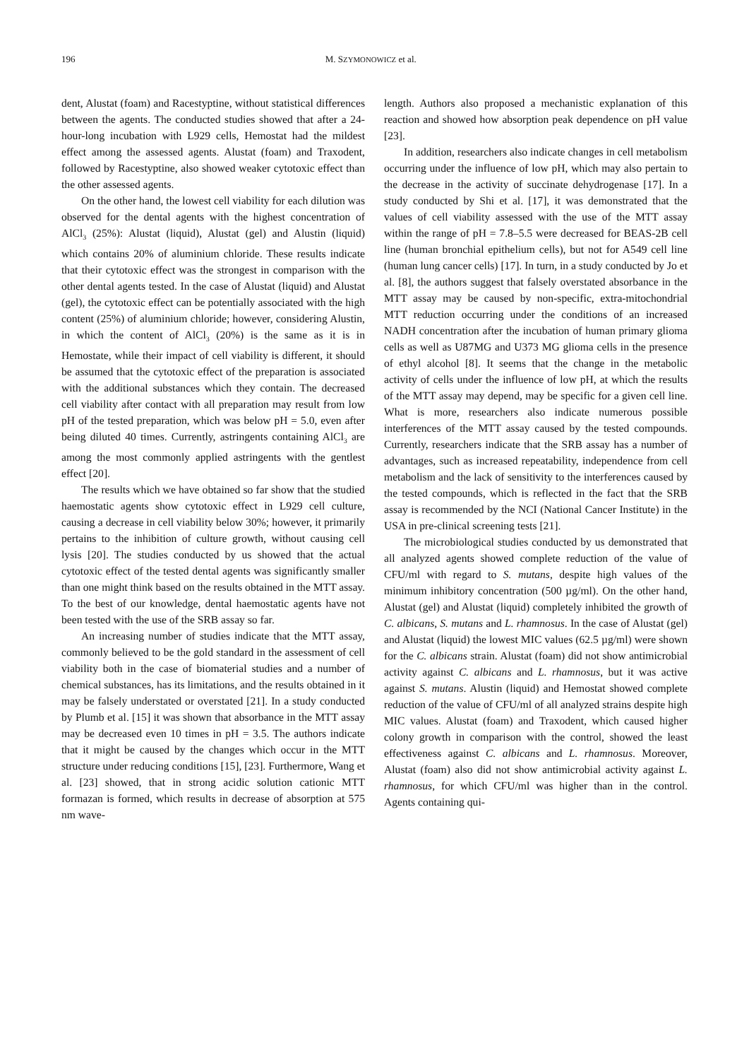196 M. SZYMONOWICZ et al.
dent, Alustat (foam) and Racestyptine, without statistical differences between the agents. The conducted studies showed that after a 24-hour-long incubation with L929 cells, Hemostat had the mildest effect among the assessed agents. Alustat (foam) and Traxodent, followed by Racestyptine, also showed weaker cytotoxic effect than the other assessed agents.
On the other hand, the lowest cell viability for each dilution was observed for the dental agents with the highest concentration of AlCl<sub>3</sub> (25%): Alustat (liquid), Alustat (gel) and Alustin (liquid) which contains 20% of aluminium chloride. These results indicate that their cytotoxic effect was the strongest in comparison with the other dental agents tested. In the case of Alustat (liquid) and Alustat (gel), the cytotoxic effect can be potentially associated with the high content (25%) of aluminium chloride; however, considering Alustin, in which the content of AlCl<sub>3</sub> (20%) is the same as it is in Hemostate, while their impact of cell viability is different, it should be assumed that the cytotoxic effect of the preparation is associated with the additional substances which they contain. The decreased cell viability after contact with all preparation may result from low pH of the tested preparation, which was below pH = 5.0, even after being diluted 40 times. Currently, astringents containing AlCl<sub>3</sub> are among the most commonly applied astringents with the gentlest effect [20].
The results which we have obtained so far show that the studied haemostatic agents show cytotoxic effect in L929 cell culture, causing a decrease in cell viability below 30%; however, it primarily pertains to the inhibition of culture growth, without causing cell lysis [20]. The studies conducted by us showed that the actual cytotoxic effect of the tested dental agents was significantly smaller than one might think based on the results obtained in the MTT assay. To the best of our knowledge, dental haemostatic agents have not been tested with the use of the SRB assay so far.
An increasing number of studies indicate that the MTT assay, commonly believed to be the gold standard in the assessment of cell viability both in the case of biomaterial studies and a number of chemical substances, has its limitations, and the results obtained in it may be falsely understated or overstated [21]. In a study conducted by Plumb et al. [15] it was shown that absorbance in the MTT assay may be decreased even 10 times in pH = 3.5. The authors indicate that it might be caused by the changes which occur in the MTT structure under reducing conditions [15], [23]. Furthermore, Wang et al. [23] showed, that in strong acidic solution cationic MTT formazan is formed, which results in decrease of absorption at 575 nm wave-
length. Authors also proposed a mechanistic explanation of this reaction and showed how absorption peak dependence on pH value [23].
In addition, researchers also indicate changes in cell metabolism occurring under the influence of low pH, which may also pertain to the decrease in the activity of succinate dehydrogenase [17]. In a study conducted by Shi et al. [17], it was demonstrated that the values of cell viability assessed with the use of the MTT assay within the range of pH = 7.8–5.5 were decreased for BEAS-2B cell line (human bronchial epithelium cells), but not for A549 cell line (human lung cancer cells) [17]. In turn, in a study conducted by Jo et al. [8], the authors suggest that falsely overstated absorbance in the MTT assay may be caused by non-specific, extra-mitochondrial MTT reduction occurring under the conditions of an increased NADH concentration after the incubation of human primary glioma cells as well as U87MG and U373 MG glioma cells in the presence of ethyl alcohol [8]. It seems that the change in the metabolic activity of cells under the influence of low pH, at which the results of the MTT assay may depend, may be specific for a given cell line. What is more, researchers also indicate numerous possible interferences of the MTT assay caused by the tested compounds. Currently, researchers indicate that the SRB assay has a number of advantages, such as increased repeatability, independence from cell metabolism and the lack of sensitivity to the interferences caused by the tested compounds, which is reflected in the fact that the SRB assay is recommended by the NCI (National Cancer Institute) in the USA in pre-clinical screening tests [21].
The microbiological studies conducted by us demonstrated that all analyzed agents showed complete reduction of the value of CFU/ml with regard to S. mutans, despite high values of the minimum inhibitory concentration (500 µg/ml). On the other hand, Alustat (gel) and Alustat (liquid) completely inhibited the growth of C. albicans, S. mutans and L. rhamnosus. In the case of Alustat (gel) and Alustat (liquid) the lowest MIC values (62.5 µg/ml) were shown for the C. albicans strain. Alustat (foam) did not show antimicrobial activity against C. albicans and L. rhamnosus, but it was active against S. mutans. Alustin (liquid) and Hemostat showed complete reduction of the value of CFU/ml of all analyzed strains despite high MIC values. Alustat (foam) and Traxodent, which caused higher colony growth in comparison with the control, showed the least effectiveness against C. albicans and L. rhamnosus. Moreover, Alustat (foam) also did not show antimicrobial activity against L. rhamnosus, for which CFU/ml was higher than in the control. Agents containing qui-